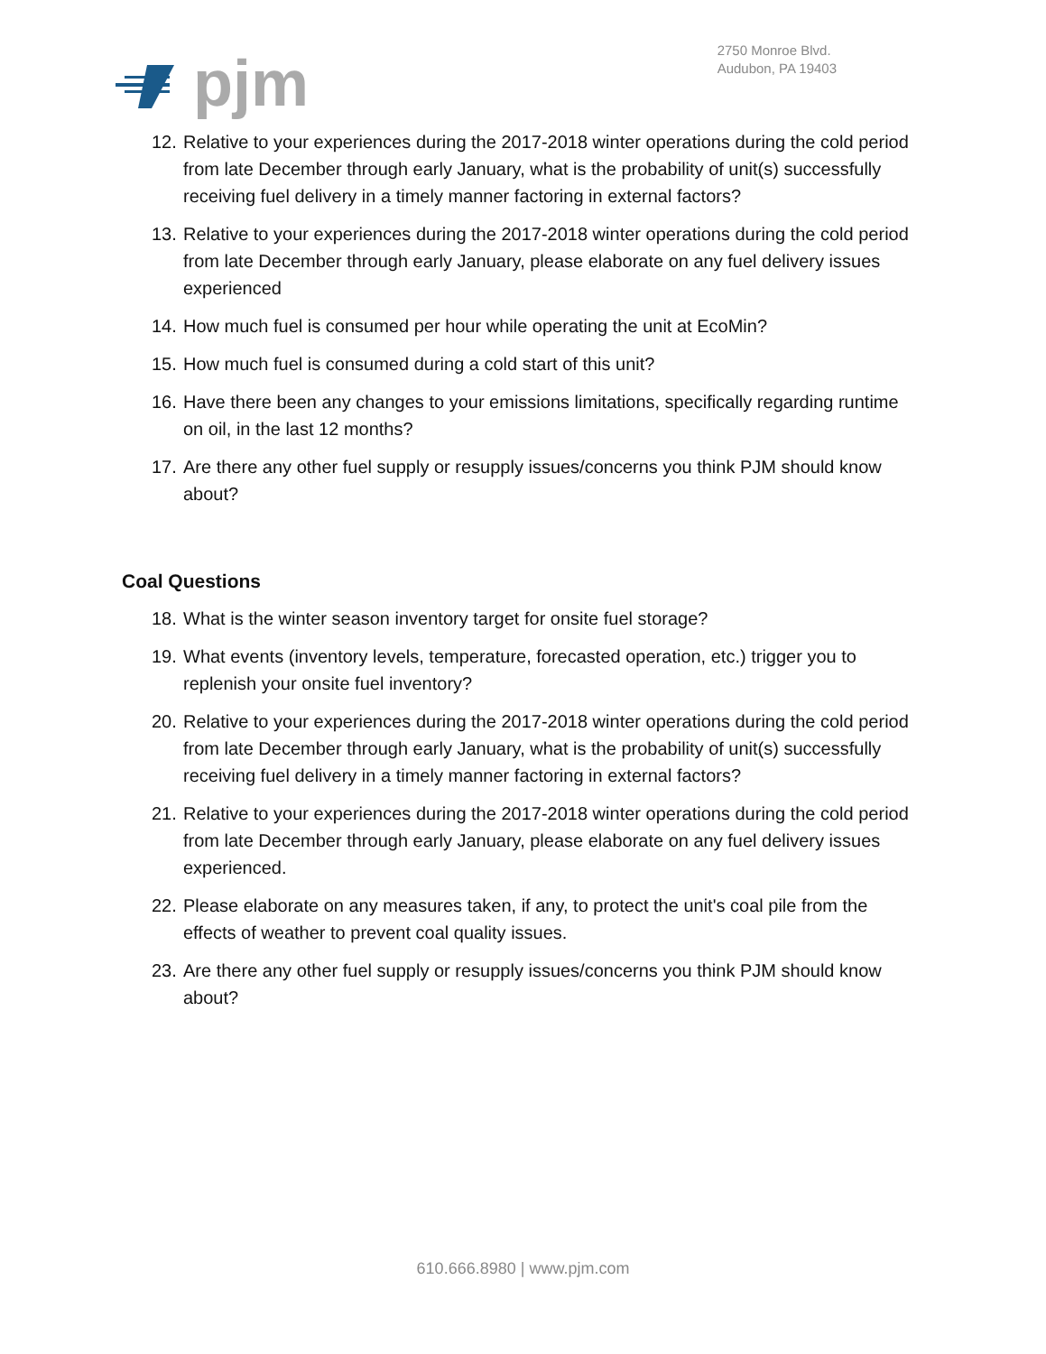pjm
2750 Monroe Blvd.
Audubon, PA 19403
12. Relative to your experiences during the 2017-2018 winter operations during the cold period from late December through early January, what is the probability of unit(s) successfully receiving fuel delivery in a timely manner factoring in external factors?
13. Relative to your experiences during the 2017-2018 winter operations during the cold period from late December through early January, please elaborate on any fuel delivery issues experienced
14. How much fuel is consumed per hour while operating the unit at EcoMin?
15. How much fuel is consumed during a cold start of this unit?
16. Have there been any changes to your emissions limitations, specifically regarding runtime on oil, in the last 12 months?
17. Are there any other fuel supply or resupply issues/concerns you think PJM should know about?
Coal Questions
18. What is the winter season inventory target for onsite fuel storage?
19. What events (inventory levels, temperature, forecasted operation, etc.) trigger you to replenish your onsite fuel inventory?
20. Relative to your experiences during the 2017-2018 winter operations during the cold period from late December through early January, what is the probability of unit(s) successfully receiving fuel delivery in a timely manner factoring in external factors?
21. Relative to your experiences during the 2017-2018 winter operations during the cold period from late December through early January, please elaborate on any fuel delivery issues experienced.
22. Please elaborate on any measures taken, if any, to protect the unit's coal pile from the effects of weather to prevent coal quality issues.
23. Are there any other fuel supply or resupply issues/concerns you think PJM should know about?
610.666.8980 | www.pjm.com